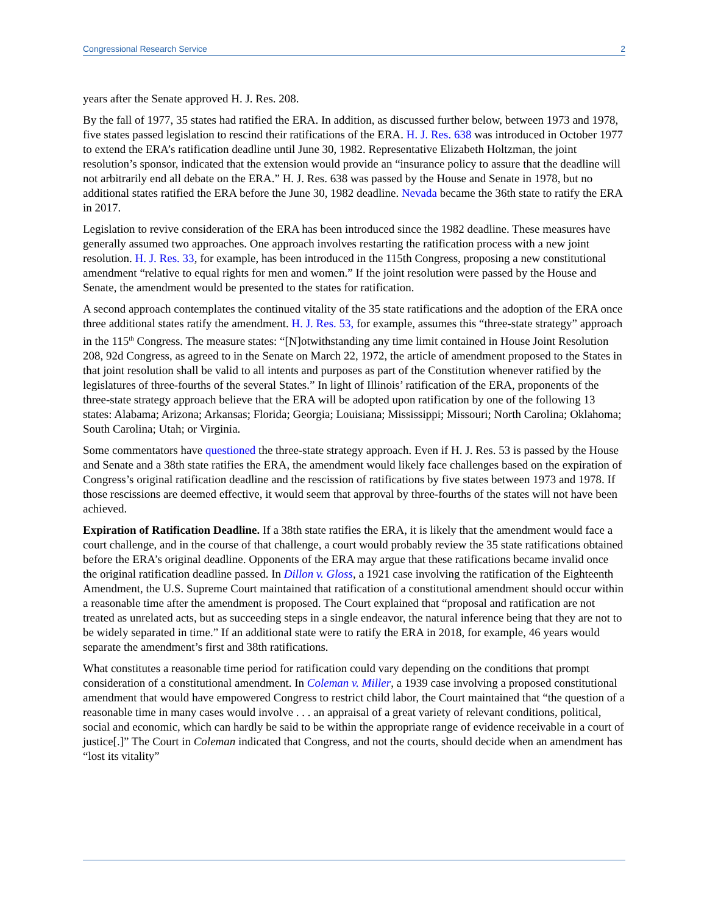Congressional Research Service 2
years after the Senate approved H. J. Res. 208.
By the fall of 1977, 35 states had ratified the ERA. In addition, as discussed further below, between 1973 and 1978, five states passed legislation to rescind their ratifications of the ERA. H. J. Res. 638 was introduced in October 1977 to extend the ERA’s ratification deadline until June 30, 1982. Representative Elizabeth Holtzman, the joint resolution’s sponsor, indicated that the extension would provide an “insurance policy to assure that the deadline will not arbitrarily end all debate on the ERA.” H. J. Res. 638 was passed by the House and Senate in 1978, but no additional states ratified the ERA before the June 30, 1982 deadline. Nevada became the 36th state to ratify the ERA in 2017.
Legislation to revive consideration of the ERA has been introduced since the 1982 deadline. These measures have generally assumed two approaches. One approach involves restarting the ratification process with a new joint resolution. H. J. Res. 33, for example, has been introduced in the 115th Congress, proposing a new constitutional amendment “relative to equal rights for men and women.” If the joint resolution were passed by the House and Senate, the amendment would be presented to the states for ratification.
A second approach contemplates the continued vitality of the 35 state ratifications and the adoption of the ERA once three additional states ratify the amendment. H. J. Res. 53, for example, assumes this “three-state strategy” approach in the 115<sup>th</sup> Congress. The measure states: “[N]otwithstanding any time limit contained in House Joint Resolution 208, 92d Congress, as agreed to in the Senate on March 22, 1972, the article of amendment proposed to the States in that joint resolution shall be valid to all intents and purposes as part of the Constitution whenever ratified by the legislatures of three-fourths of the several States.” In light of Illinois’ ratification of the ERA, proponents of the three-state strategy approach believe that the ERA will be adopted upon ratification by one of the following 13 states: Alabama; Arizona; Arkansas; Florida; Georgia; Louisiana; Mississippi; Missouri; North Carolina; Oklahoma; South Carolina; Utah; or Virginia.
Some commentators have questioned the three-state strategy approach. Even if H. J. Res. 53 is passed by the House and Senate and a 38th state ratifies the ERA, the amendment would likely face challenges based on the expiration of Congress’s original ratification deadline and the rescission of ratifications by five states between 1973 and 1978. If those rescissions are deemed effective, it would seem that approval by three-fourths of the states will not have been achieved.
Expiration of Ratification Deadline. If a 38th state ratifies the ERA, it is likely that the amendment would face a court challenge, and in the course of that challenge, a court would probably review the 35 state ratifications obtained before the ERA’s original deadline. Opponents of the ERA may argue that these ratifications became invalid once the original ratification deadline passed. In Dillon v. Gloss, a 1921 case involving the ratification of the Eighteenth Amendment, the U.S. Supreme Court maintained that ratification of a constitutional amendment should occur within a reasonable time after the amendment is proposed. The Court explained that “proposal and ratification are not treated as unrelated acts, but as succeeding steps in a single endeavor, the natural inference being that they are not to be widely separated in time.” If an additional state were to ratify the ERA in 2018, for example, 46 years would separate the amendment’s first and 38th ratifications.
What constitutes a reasonable time period for ratification could vary depending on the conditions that prompt consideration of a constitutional amendment. In Coleman v. Miller, a 1939 case involving a proposed constitutional amendment that would have empowered Congress to restrict child labor, the Court maintained that “the question of a reasonable time in many cases would involve . . . an appraisal of a great variety of relevant conditions, political, social and economic, which can hardly be said to be within the appropriate range of evidence receivable in a court of justice[.]” The Court in Coleman indicated that Congress, and not the courts, should decide when an amendment has “lost its vitality”